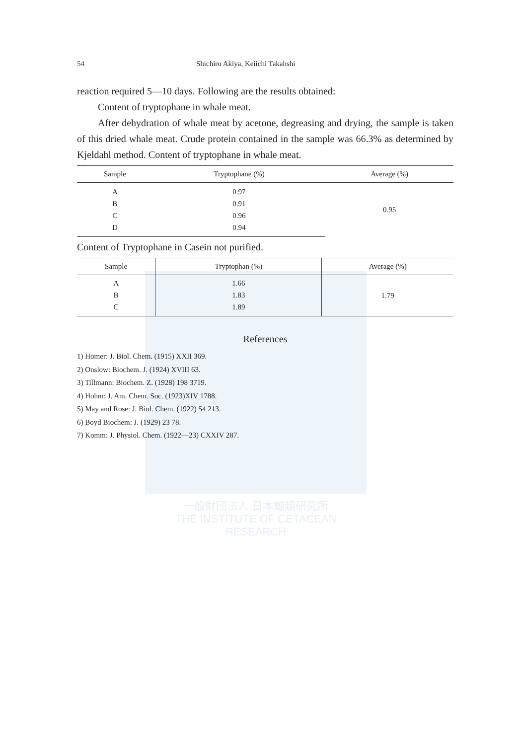一般財団法人 日本鯨類研究所
THE INSTITUTE OF CETACEAN RESEARCH
54 Shichiro Akiya, Keiichi Takahshi
reaction required 5—10 days. Following are the results obtained:
Content of tryptophane in whale meat.
After dehydration of whale meat by acetone, degreasing and drying, the sample is taken of this dried whale meat. Crude protein contained in the sample was 66.3% as determined by Kjeldahl method. Content of tryptophane in whale meat.
| Sample | Tryptophane (%) | Average (%) |
| --- | --- | --- |
| A | 0.97 | 0.95 |
| B | 0.91 | |
| C | 0.96 | |
| D | 0.94 | |
Content of Tryptophane in Casein not purified.
| Sample | Tryptophan (%) | Average (%) |
| --- | --- | --- |
| A | 1.66 | 1.79 |
| B | 1.83 | |
| C | 1.89 | |
References
1) Homer: J. Biol. Chem. (1915) XXII 369.
2) Onslow: Biochem. J. (1924) XVIII 63.
3) Tillmann: Biochem. Z. (1928) 198 3719.
4) Hohm: J. Am. Chem. Soc. (1923)XIV 1788.
5) May and Rose: J. Biol. Chem. (1922) 54 213.
6) Boyd Biochem: J. (1929) 23 78.
7) Komm: J. Physiol. Chem. (1922—23) CXXIV 287.